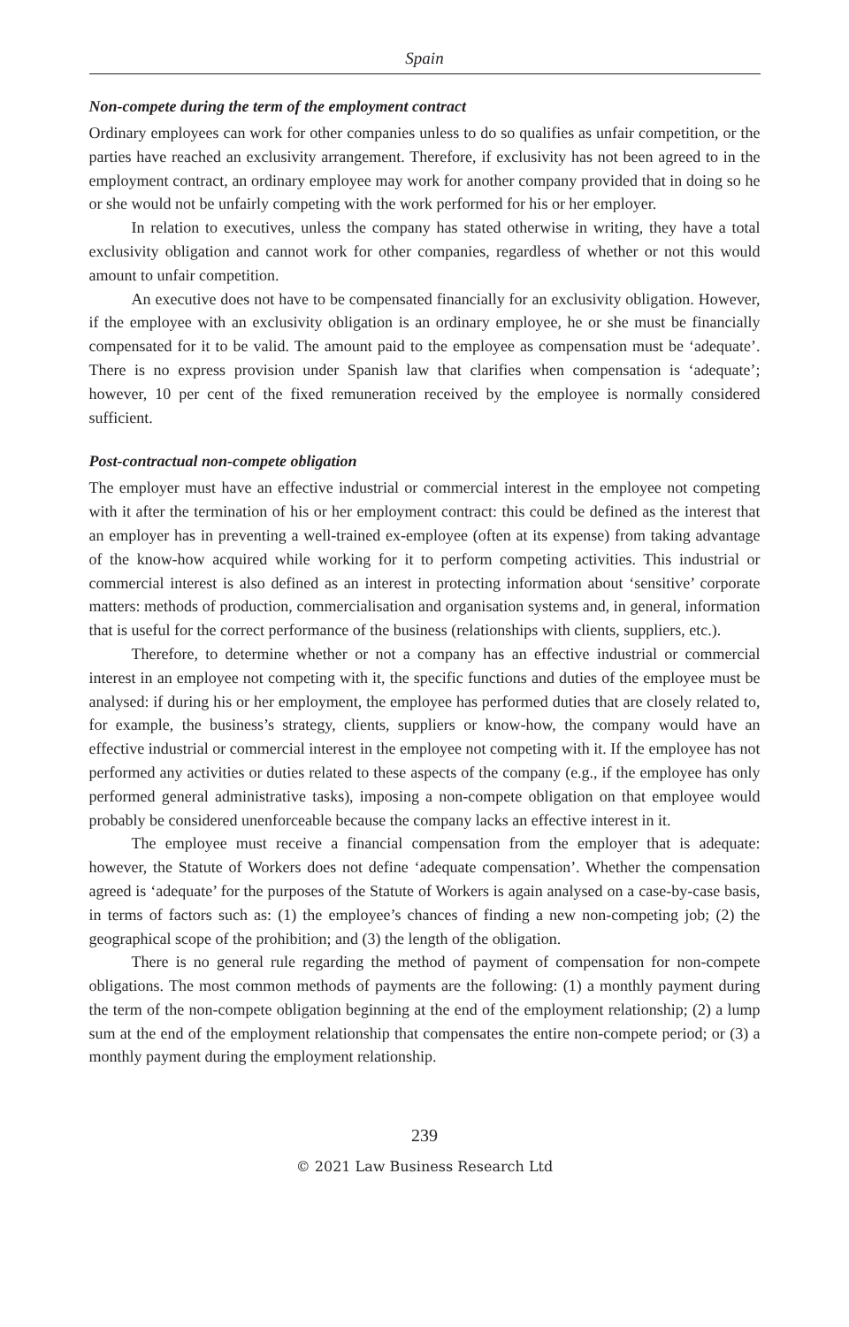Spain
Non-compete during the term of the employment contract
Ordinary employees can work for other companies unless to do so qualifies as unfair competition, or the parties have reached an exclusivity arrangement. Therefore, if exclusivity has not been agreed to in the employment contract, an ordinary employee may work for another company provided that in doing so he or she would not be unfairly competing with the work performed for his or her employer.
In relation to executives, unless the company has stated otherwise in writing, they have a total exclusivity obligation and cannot work for other companies, regardless of whether or not this would amount to unfair competition.
An executive does not have to be compensated financially for an exclusivity obligation. However, if the employee with an exclusivity obligation is an ordinary employee, he or she must be financially compensated for it to be valid. The amount paid to the employee as compensation must be ‘adequate’. There is no express provision under Spanish law that clarifies when compensation is ‘adequate’; however, 10 per cent of the fixed remuneration received by the employee is normally considered sufficient.
Post-contractual non-compete obligation
The employer must have an effective industrial or commercial interest in the employee not competing with it after the termination of his or her employment contract: this could be defined as the interest that an employer has in preventing a well-trained ex-employee (often at its expense) from taking advantage of the know-how acquired while working for it to perform competing activities. This industrial or commercial interest is also defined as an interest in protecting information about ‘sensitive’ corporate matters: methods of production, commercialisation and organisation systems and, in general, information that is useful for the correct performance of the business (relationships with clients, suppliers, etc.).
Therefore, to determine whether or not a company has an effective industrial or commercial interest in an employee not competing with it, the specific functions and duties of the employee must be analysed: if during his or her employment, the employee has performed duties that are closely related to, for example, the business’s strategy, clients, suppliers or know-how, the company would have an effective industrial or commercial interest in the employee not competing with it. If the employee has not performed any activities or duties related to these aspects of the company (e.g., if the employee has only performed general administrative tasks), imposing a non-compete obligation on that employee would probably be considered unenforceable because the company lacks an effective interest in it.
The employee must receive a financial compensation from the employer that is adequate: however, the Statute of Workers does not define ‘adequate compensation’. Whether the compensation agreed is ‘adequate’ for the purposes of the Statute of Workers is again analysed on a case-by-case basis, in terms of factors such as: (1) the employee’s chances of finding a new non-competing job; (2) the geographical scope of the prohibition; and (3) the length of the obligation.
There is no general rule regarding the method of payment of compensation for non-compete obligations. The most common methods of payments are the following: (1) a monthly payment during the term of the non-compete obligation beginning at the end of the employment relationship; (2) a lump sum at the end of the employment relationship that compensates the entire non-compete period; or (3) a monthly payment during the employment relationship.
239
© 2021 Law Business Research Ltd